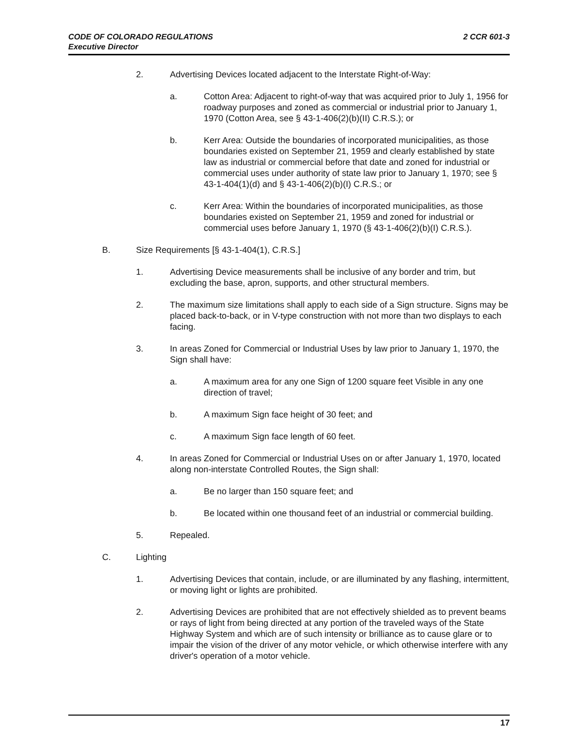2 CCR 601-3 CODE OF COLORADO REGULATIONS
Executive Director
2. Advertising Devices located adjacent to the Interstate Right-of-Way:
a. Cotton Area: Adjacent to right-of-way that was acquired prior to July 1, 1956 for roadway purposes and zoned as commercial or industrial prior to January 1, 1970 (Cotton Area, see § 43-1-406(2)(b)(II) C.R.S.); or
b. Kerr Area: Outside the boundaries of incorporated municipalities, as those boundaries existed on September 21, 1959 and clearly established by state law as industrial or commercial before that date and zoned for industrial or commercial uses under authority of state law prior to January 1, 1970; see § 43-1-404(1)(d) and § 43-1-406(2)(b)(I) C.R.S.; or
c. Kerr Area: Within the boundaries of incorporated municipalities, as those boundaries existed on September 21, 1959 and zoned for industrial or commercial uses before January 1, 1970 (§ 43-1-406(2)(b)(I) C.R.S.).
B. Size Requirements [§ 43-1-404(1), C.R.S.]
1. Advertising Device measurements shall be inclusive of any border and trim, but excluding the base, apron, supports, and other structural members.
2. The maximum size limitations shall apply to each side of a Sign structure. Signs may be placed back-to-back, or in V-type construction with not more than two displays to each facing.
3. In areas Zoned for Commercial or Industrial Uses by law prior to January 1, 1970, the Sign shall have:
a. A maximum area for any one Sign of 1200 square feet Visible in any one direction of travel;
b. A maximum Sign face height of 30 feet; and
c. A maximum Sign face length of 60 feet.
4. In areas Zoned for Commercial or Industrial Uses on or after January 1, 1970, located along non-interstate Controlled Routes, the Sign shall:
a. Be no larger than 150 square feet; and
b. Be located within one thousand feet of an industrial or commercial building.
5. Repealed.
C. Lighting
1. Advertising Devices that contain, include, or are illuminated by any flashing, intermittent, or moving light or lights are prohibited.
2. Advertising Devices are prohibited that are not effectively shielded as to prevent beams or rays of light from being directed at any portion of the traveled ways of the State Highway System and which are of such intensity or brilliance as to cause glare or to impair the vision of the driver of any motor vehicle, or which otherwise interfere with any driver's operation of a motor vehicle.
17